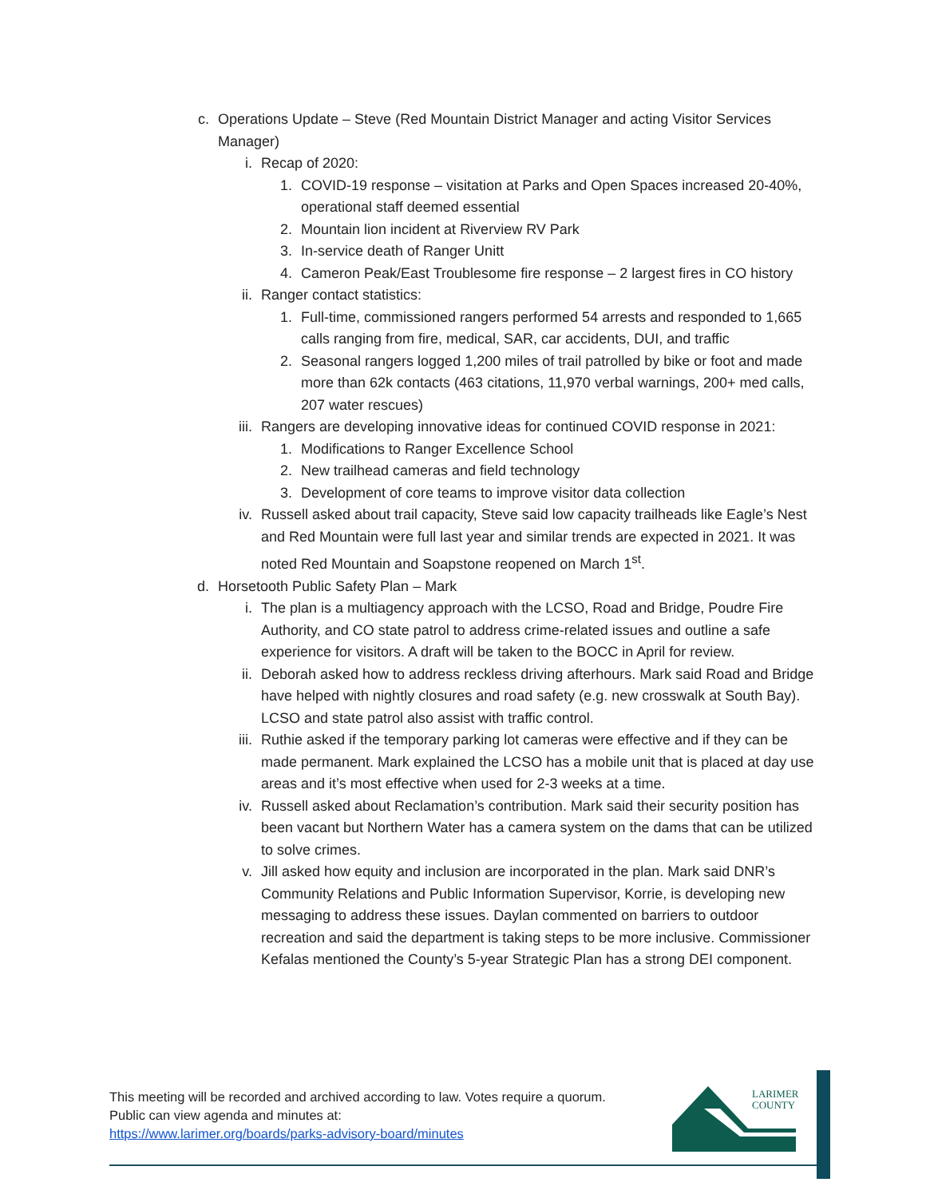c. Operations Update – Steve (Red Mountain District Manager and acting Visitor Services Manager)
i. Recap of 2020:
1. COVID-19 response – visitation at Parks and Open Spaces increased 20-40%, operational staff deemed essential
2. Mountain lion incident at Riverview RV Park
3. In-service death of Ranger Unitt
4. Cameron Peak/East Troublesome fire response – 2 largest fires in CO history
ii. Ranger contact statistics:
1. Full-time, commissioned rangers performed 54 arrests and responded to 1,665 calls ranging from fire, medical, SAR, car accidents, DUI, and traffic
2. Seasonal rangers logged 1,200 miles of trail patrolled by bike or foot and made more than 62k contacts (463 citations, 11,970 verbal warnings, 200+ med calls, 207 water rescues)
iii. Rangers are developing innovative ideas for continued COVID response in 2021:
1. Modifications to Ranger Excellence School
2. New trailhead cameras and field technology
3. Development of core teams to improve visitor data collection
iv. Russell asked about trail capacity, Steve said low capacity trailheads like Eagle’s Nest and Red Mountain were full last year and similar trends are expected in 2021. It was noted Red Mountain and Soapstone reopened on March 1<sup>st</sup>.
d. Horsetooth Public Safety Plan – Mark
i. The plan is a multiagency approach with the LCSO, Road and Bridge, Poudre Fire Authority, and CO state patrol to address crime-related issues and outline a safe experience for visitors. A draft will be taken to the BOCC in April for review.
ii. Deborah asked how to address reckless driving afterhours. Mark said Road and Bridge have helped with nightly closures and road safety (e.g. new crosswalk at South Bay). LCSO and state patrol also assist with traffic control.
iii. Ruthie asked if the temporary parking lot cameras were effective and if they can be made permanent. Mark explained the LCSO has a mobile unit that is placed at day use areas and it’s most effective when used for 2-3 weeks at a time.
iv. Russell asked about Reclamation’s contribution. Mark said their security position has been vacant but Northern Water has a camera system on the dams that can be utilized to solve crimes.
v. Jill asked how equity and inclusion are incorporated in the plan. Mark said DNR’s Community Relations and Public Information Supervisor, Korrie, is developing new messaging to address these issues. Daylan commented on barriers to outdoor recreation and said the department is taking steps to be more inclusive. Commissioner Kefalas mentioned the County’s 5-year Strategic Plan has a strong DEI component.
This meeting will be recorded and archived according to law. Votes require a quorum.
Public can view agenda and minutes at:
https://www.larimer.org/boards/parks-advisory-board/minutes
LARIMER
COUNTY